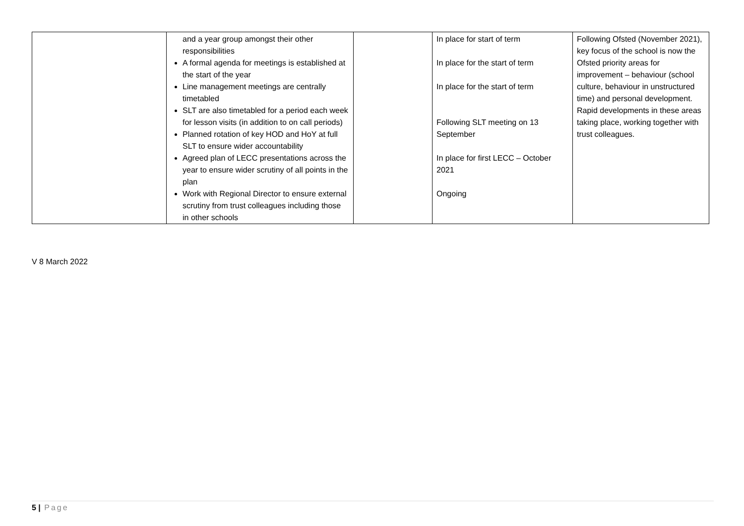| | and a year group amongst their other responsibilities A formal agenda for meetings is established at the start of the year Line management meetings are centrally timetabled SLT are also timetabled for a period each week for lesson visits (in addition to on call periods) Planned rotation of key HOD and HoY at full SLT to ensure wider accountability Agreed plan of LECC presentations across the year to ensure wider scrutiny of all points in the plan Work with Regional Director to ensure external scrutiny from trust colleagues including those in other schools | | In place for start of term In place for the start of term In place for the start of term Following SLT meeting on 13 September In place for first LECC – October 2021 Ongoing | Following Ofsted (November 2021), key focus of the school is now the Ofsted priority areas for improvement – behaviour (school culture, behaviour in unstructured time) and personal development. Rapid developments in these areas taking place, working together with trust colleagues. |
V 8 March 2022
5 | Page